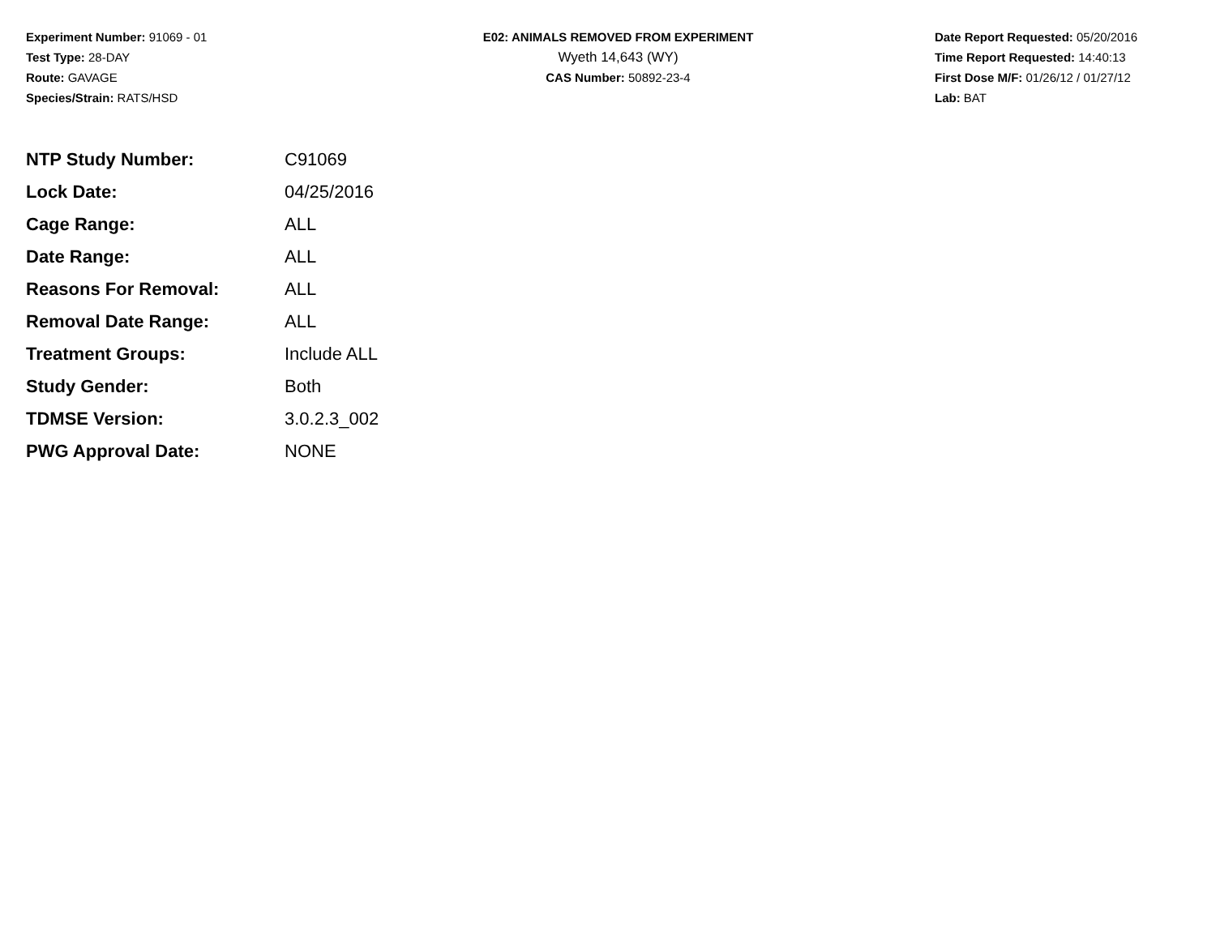Experiment Number: 91069 - 01
Test Type: 28-DAY
Route: GAVAGE
Species/Strain: RATS/HSD
E02: ANIMALS REMOVED FROM EXPERIMENT
Wyeth 14,643 (WY)
CAS Number: 50892-23-4
Date Report Requested: 05/20/2016
Time Report Requested: 14:40:13
First Dose M/F: 01/26/12 / 01/27/12
Lab: BAT
| NTP Study Number: | C91069 |
| Lock Date: | 04/25/2016 |
| Cage Range: | ALL |
| Date Range: | ALL |
| Reasons For Removal: | ALL |
| Removal Date Range: | ALL |
| Treatment Groups: | Include ALL |
| Study Gender: | Both |
| TDMSE Version: | 3.0.2.3_002 |
| PWG Approval Date: | NONE |